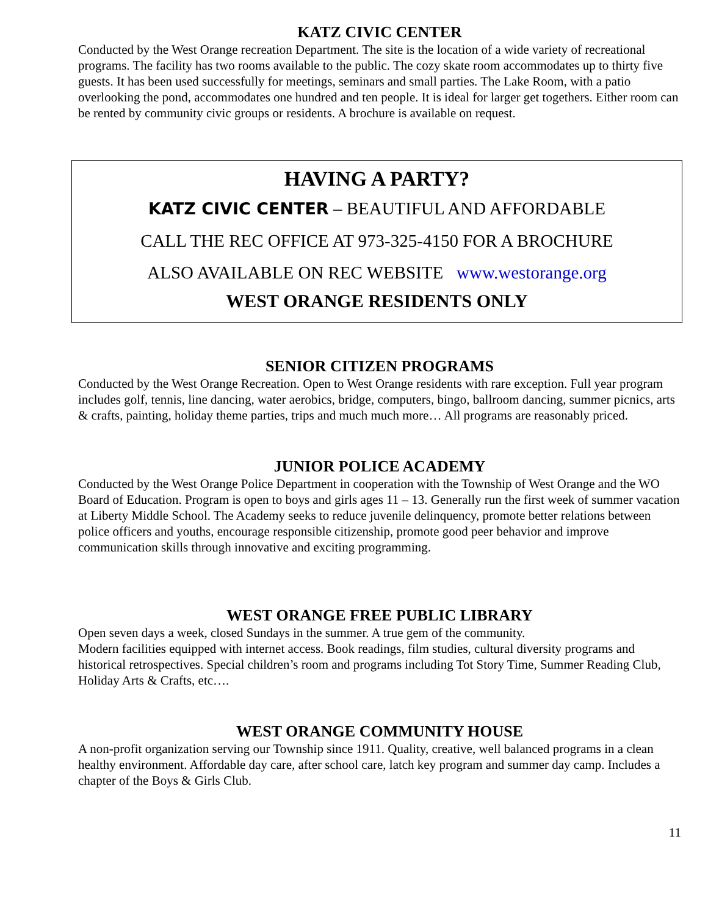KATZ CIVIC CENTER
Conducted by the West Orange recreation Department. The site is the location of a wide variety of recreational programs. The facility has two rooms available to the public. The cozy skate room accommodates up to thirty five guests. It has been used successfully for meetings, seminars and small parties. The Lake Room, with a patio overlooking the pond, accommodates one hundred and ten people. It is ideal for larger get togethers. Either room can be rented by community civic groups or residents. A brochure is available on request.
HAVING A PARTY?
KATZ CIVIC CENTER – BEAUTIFUL AND AFFORDABLE
CALL THE REC OFFICE AT 973-325-4150 FOR A BROCHURE
ALSO AVAILABLE ON REC WEBSITE www.westorange.org
WEST ORANGE RESIDENTS ONLY
SENIOR CITIZEN PROGRAMS
Conducted by the West Orange Recreation. Open to West Orange residents with rare exception. Full year program includes golf, tennis, line dancing, water aerobics, bridge, computers, bingo, ballroom dancing, summer picnics, arts & crafts, painting, holiday theme parties, trips and much much more… All programs are reasonably priced.
JUNIOR POLICE ACADEMY
Conducted by the West Orange Police Department in cooperation with the Township of West Orange and the WO Board of Education. Program is open to boys and girls ages 11 – 13. Generally run the first week of summer vacation at Liberty Middle School. The Academy seeks to reduce juvenile delinquency, promote better relations between police officers and youths, encourage responsible citizenship, promote good peer behavior and improve communication skills through innovative and exciting programming.
WEST ORANGE FREE PUBLIC LIBRARY
Open seven days a week, closed Sundays in the summer. A true gem of the community.
Modern facilities equipped with internet access. Book readings, film studies, cultural diversity programs and historical retrospectives. Special children’s room and programs including Tot Story Time, Summer Reading Club, Holiday Arts & Crafts, etc….
WEST ORANGE COMMUNITY HOUSE
A non-profit organization serving our Township since 1911. Quality, creative, well balanced programs in a clean healthy environment. Affordable day care, after school care, latch key program and summer day camp. Includes a chapter of the Boys & Girls Club.
11